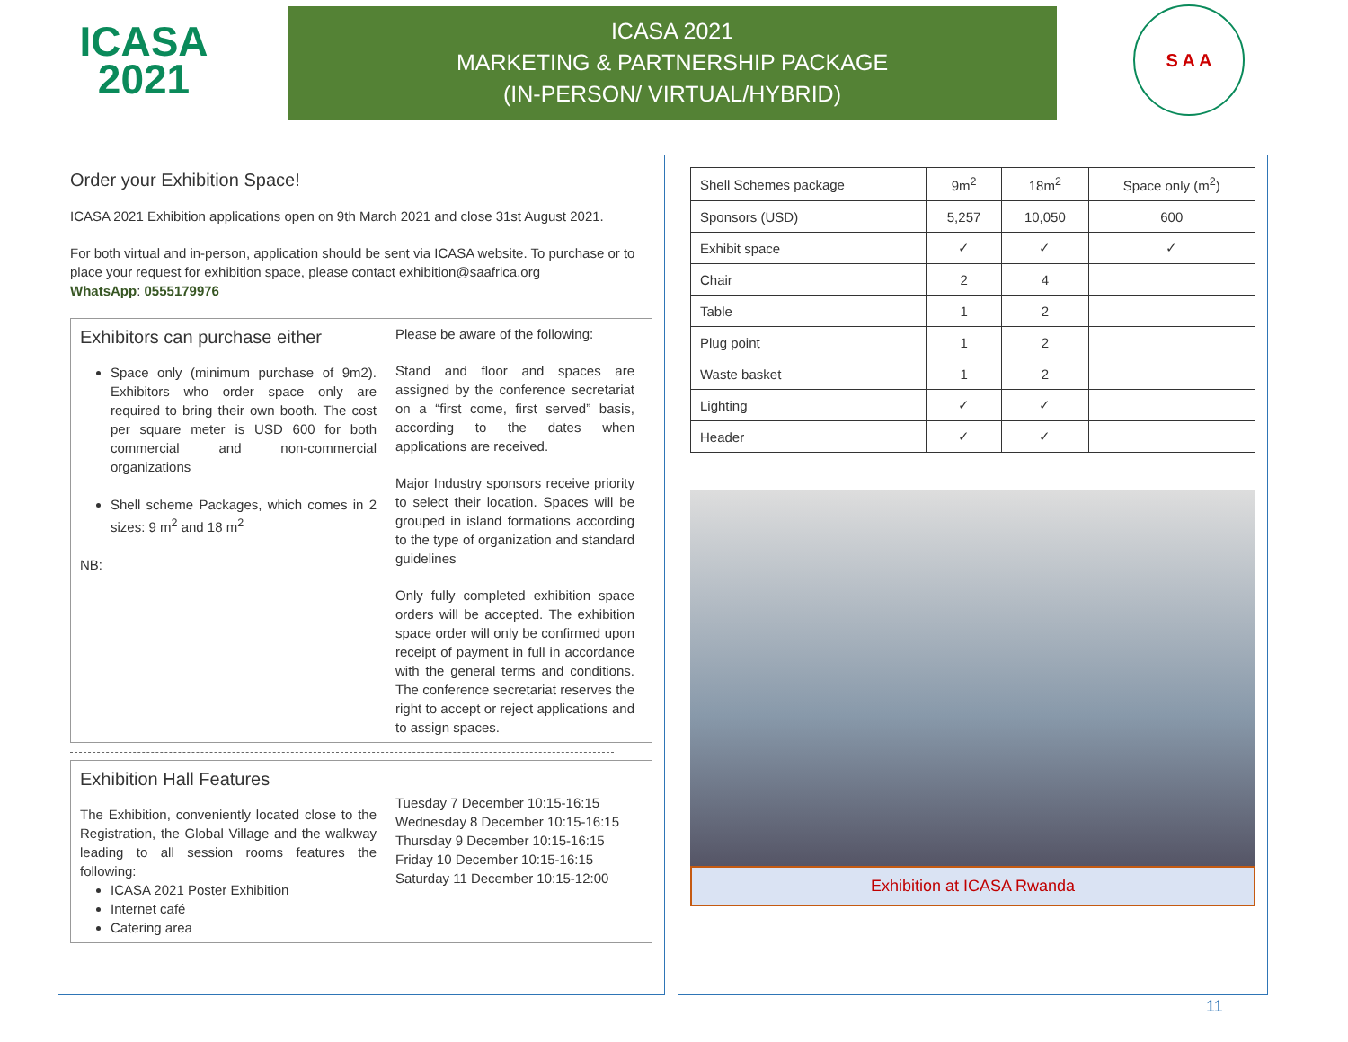ICASA
2021
ICASA 2021
MARKETING & PARTNERSHIP PACKAGE
(IN-PERSON/ VIRTUAL/HYBRID)
S A A
Order your Exhibition Space!
ICASA 2021 Exhibition applications open on 9th March 2021 and close 31st August 2021.
For both virtual and in-person, application should be sent via ICASA website. To purchase or to place your request for exhibition space, please contact exhibition@saafrica.org
WhatsApp: 0555179976
Exhibitors can purchase either
Space only (minimum purchase of 9m2). Exhibitors who order space only are required to bring their own booth. The cost per square meter is USD 600 for both commercial and non-commercial organizations
Shell scheme Packages, which comes in 2 sizes: 9 m<sup>2</sup> and 18 m<sup>2</sup>
NB:
Please be aware of the following:
Stand and floor and spaces are assigned by the conference secretariat on a “first come, first served” basis, according to the dates when applications are received.
Major Industry sponsors receive priority to select their location. Spaces will be grouped in island formations according to the type of organization and standard guidelines
Only fully completed exhibition space orders will be accepted. The exhibition space order will only be confirmed upon receipt of payment in full in accordance with the general terms and conditions. The conference secretariat reserves the right to accept or reject applications and to assign spaces.
Exhibition Hall Features
The Exhibition, conveniently located close to the Registration, the Global Village and the walkway leading to all session rooms features the following:
ICASA 2021 Poster Exhibition
Internet café
Catering area
Tuesday 7 December 10:15-16:15
Wednesday 8 December 10:15-16:15
Thursday 9 December 10:15-16:15
Friday 10 December 10:15-16:15
Saturday 11 December 10:15-12:00
| Shell Schemes package | 9m<sup>2</sup> | 18m<sup>2</sup> | Space only (m<sup>2</sup>) |
| Sponsors (USD) | 5,257 | 10,050 | 600 |
| Exhibit space | ✓ | ✓ | ✓ |
| Chair | 2 | 4 | |
| Table | 1 | 2 | |
| Plug point | 1 | 2 | |
| Waste basket | 1 | 2 | |
| Lighting | ✓ | ✓ | |
| Header | ✓ | ✓ | |
Exhibition at ICASA Rwanda
11